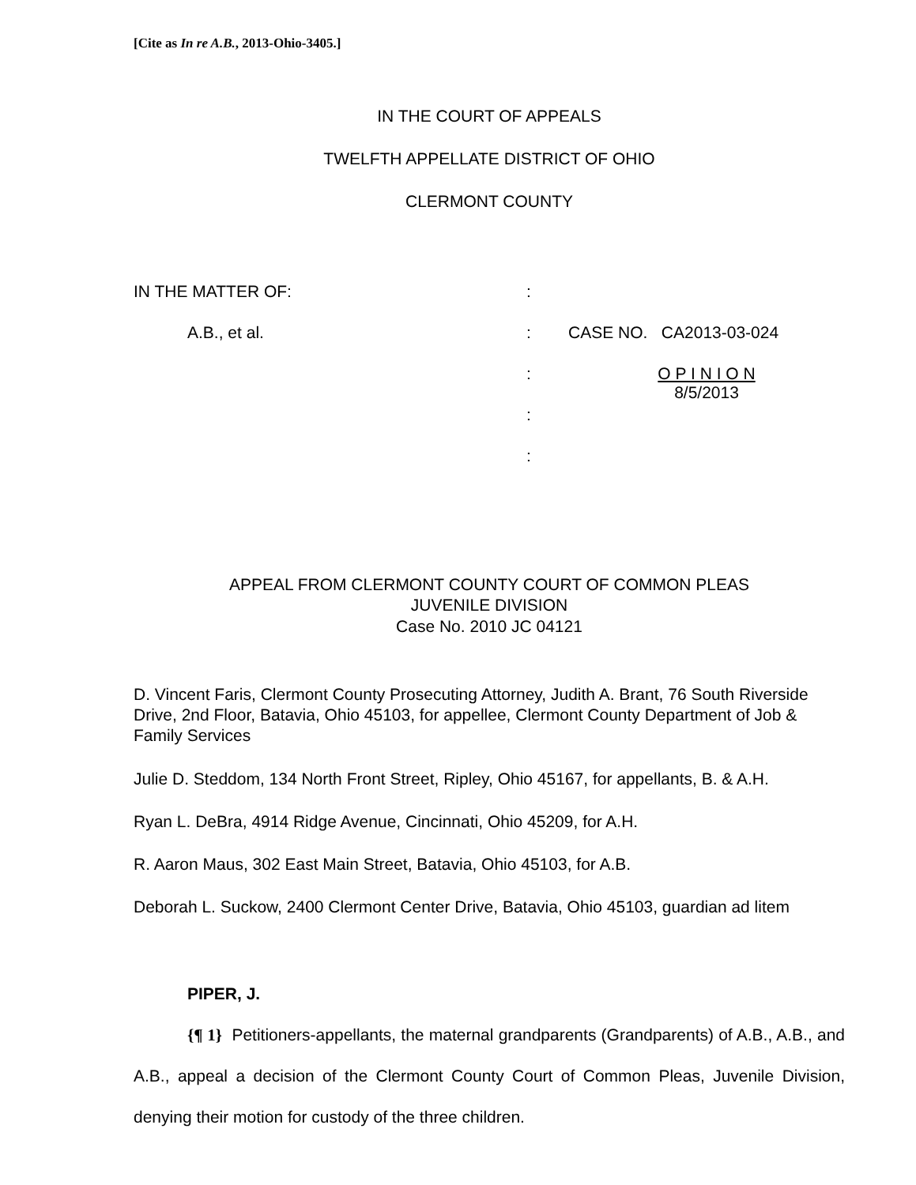[Cite as In re A.B., 2013-Ohio-3405.]
IN THE COURT OF APPEALS
TWELFTH APPELLATE DISTRICT OF OHIO
CLERMONT COUNTY
IN THE MATTER OF:
:
A.B., et al.
:
CASE NO. CA2013-03-024
:
O P I N I O N
8/5/2013
:
:
APPEAL FROM CLERMONT COUNTY COURT OF COMMON PLEAS
JUVENILE DIVISION
Case No. 2010 JC 04121
D. Vincent Faris, Clermont County Prosecuting Attorney, Judith A. Brant, 76 South Riverside Drive, 2nd Floor, Batavia, Ohio 45103, for appellee, Clermont County Department of Job & Family Services
Julie D. Steddom, 134 North Front Street, Ripley, Ohio 45167, for appellants, B. & A.H.
Ryan L. DeBra, 4914 Ridge Avenue, Cincinnati, Ohio 45209, for A.H.
R. Aaron Maus, 302 East Main Street, Batavia, Ohio 45103, for A.B.
Deborah L. Suckow, 2400 Clermont Center Drive, Batavia, Ohio 45103, guardian ad litem
PIPER, J.
{¶ 1} Petitioners-appellants, the maternal grandparents (Grandparents) of A.B., A.B., and A.B., appeal a decision of the Clermont County Court of Common Pleas, Juvenile Division, denying their motion for custody of the three children.